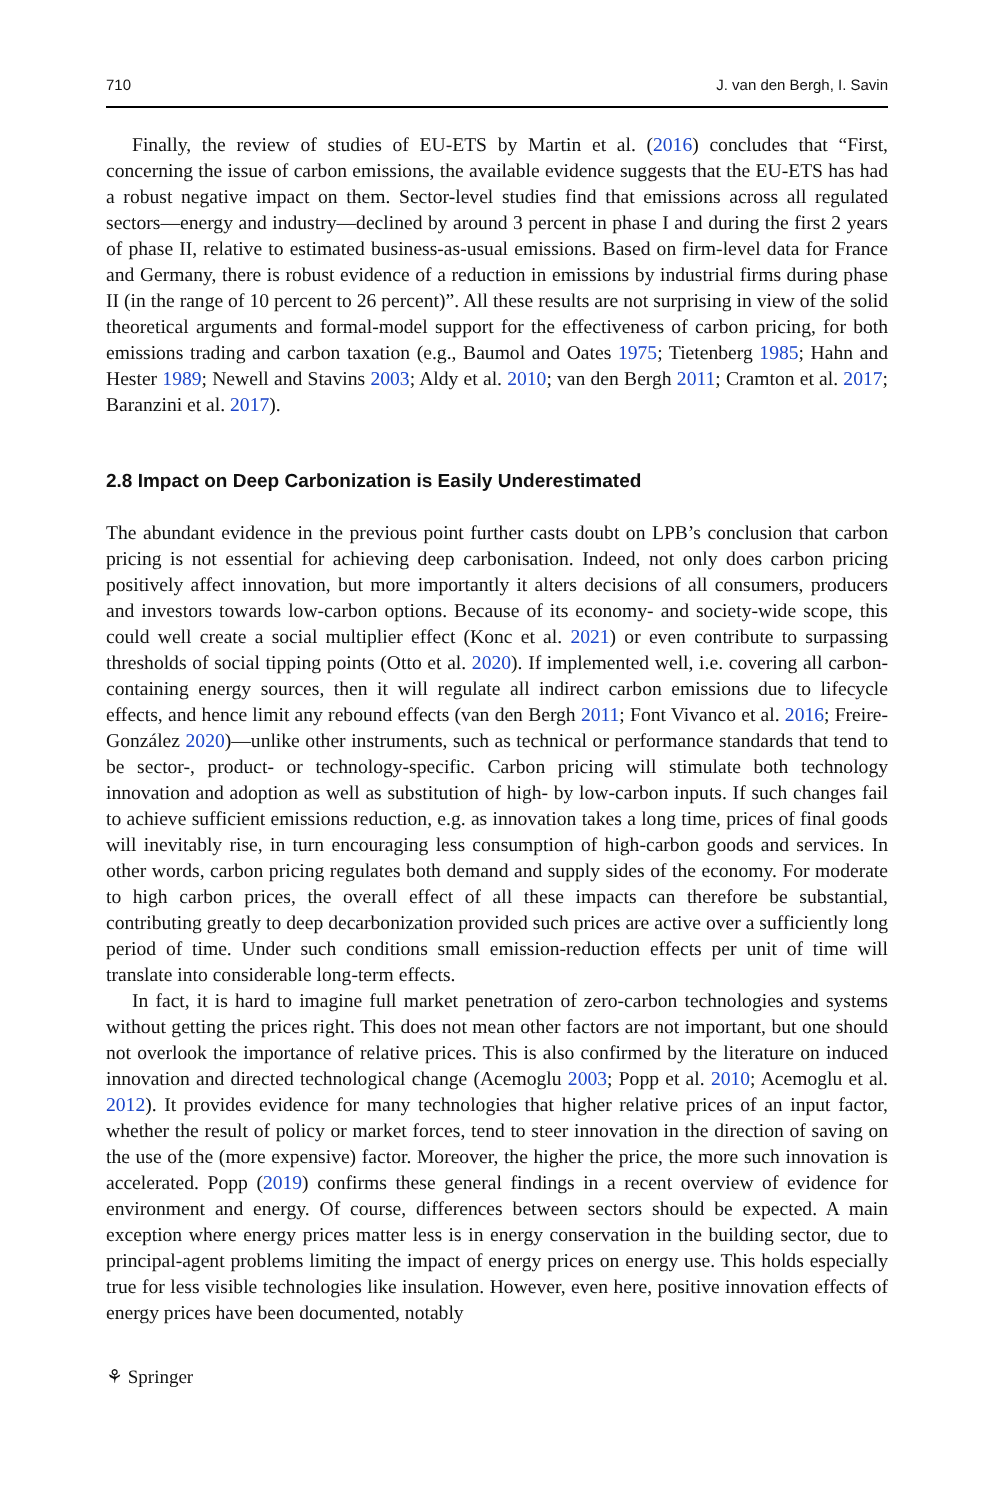710 J. van den Bergh, I. Savin
Finally, the review of studies of EU-ETS by Martin et al. (2016) concludes that “First, concerning the issue of carbon emissions, the available evidence suggests that the EU-ETS has had a robust negative impact on them. Sector-level studies find that emissions across all regulated sectors—energy and industry—declined by around 3 percent in phase I and during the first 2 years of phase II, relative to estimated business-as-usual emissions. Based on firm-level data for France and Germany, there is robust evidence of a reduction in emissions by industrial firms during phase II (in the range of 10 percent to 26 percent)”. All these results are not surprising in view of the solid theoretical arguments and formal-model support for the effectiveness of carbon pricing, for both emissions trading and carbon taxation (e.g., Baumol and Oates 1975; Tietenberg 1985; Hahn and Hester 1989; Newell and Stavins 2003; Aldy et al. 2010; van den Bergh 2011; Cramton et al. 2017; Baranzini et al. 2017).
2.8 Impact on Deep Carbonization is Easily Underestimated
The abundant evidence in the previous point further casts doubt on LPB’s conclusion that carbon pricing is not essential for achieving deep carbonisation. Indeed, not only does carbon pricing positively affect innovation, but more importantly it alters decisions of all consumers, producers and investors towards low-carbon options. Because of its economy- and society-wide scope, this could well create a social multiplier effect (Konc et al. 2021) or even contribute to surpassing thresholds of social tipping points (Otto et al. 2020). If implemented well, i.e. covering all carbon-containing energy sources, then it will regulate all indirect carbon emissions due to lifecycle effects, and hence limit any rebound effects (van den Bergh 2011; Font Vivanco et al. 2016; Freire-González 2020)—unlike other instruments, such as technical or performance standards that tend to be sector-, product- or technology-specific. Carbon pricing will stimulate both technology innovation and adoption as well as substitution of high- by low-carbon inputs. If such changes fail to achieve sufficient emissions reduction, e.g. as innovation takes a long time, prices of final goods will inevitably rise, in turn encouraging less consumption of high-carbon goods and services. In other words, carbon pricing regulates both demand and supply sides of the economy. For moderate to high carbon prices, the overall effect of all these impacts can therefore be substantial, contributing greatly to deep decarbonization provided such prices are active over a sufficiently long period of time. Under such conditions small emission-reduction effects per unit of time will translate into considerable long-term effects.
In fact, it is hard to imagine full market penetration of zero-carbon technologies and systems without getting the prices right. This does not mean other factors are not important, but one should not overlook the importance of relative prices. This is also confirmed by the literature on induced innovation and directed technological change (Acemoglu 2003; Popp et al. 2010; Acemoglu et al. 2012). It provides evidence for many technologies that higher relative prices of an input factor, whether the result of policy or market forces, tend to steer innovation in the direction of saving on the use of the (more expensive) factor. Moreover, the higher the price, the more such innovation is accelerated. Popp (2019) confirms these general findings in a recent overview of evidence for environment and energy. Of course, differences between sectors should be expected. A main exception where energy prices matter less is in energy conservation in the building sector, due to principal-agent problems limiting the impact of energy prices on energy use. This holds especially true for less visible technologies like insulation. However, even here, positive innovation effects of energy prices have been documented, notably
⚘ Springer